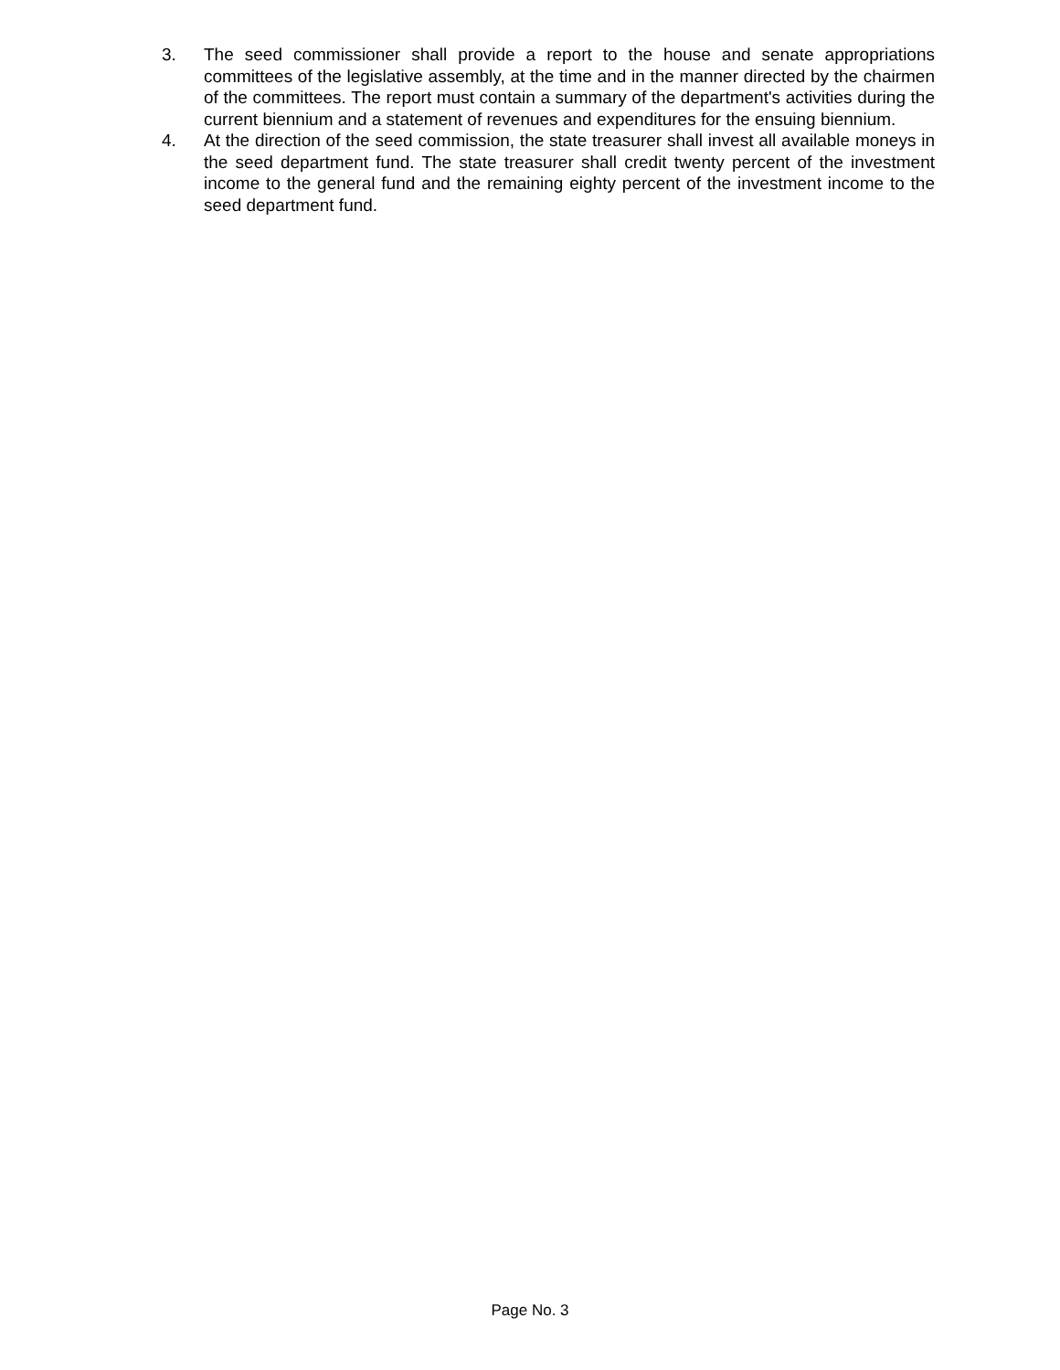3. The seed commissioner shall provide a report to the house and senate appropriations committees of the legislative assembly, at the time and in the manner directed by the chairmen of the committees. The report must contain a summary of the department's activities during the current biennium and a statement of revenues and expenditures for the ensuing biennium.
4. At the direction of the seed commission, the state treasurer shall invest all available moneys in the seed department fund. The state treasurer shall credit twenty percent of the investment income to the general fund and the remaining eighty percent of the investment income to the seed department fund.
Page No. 3